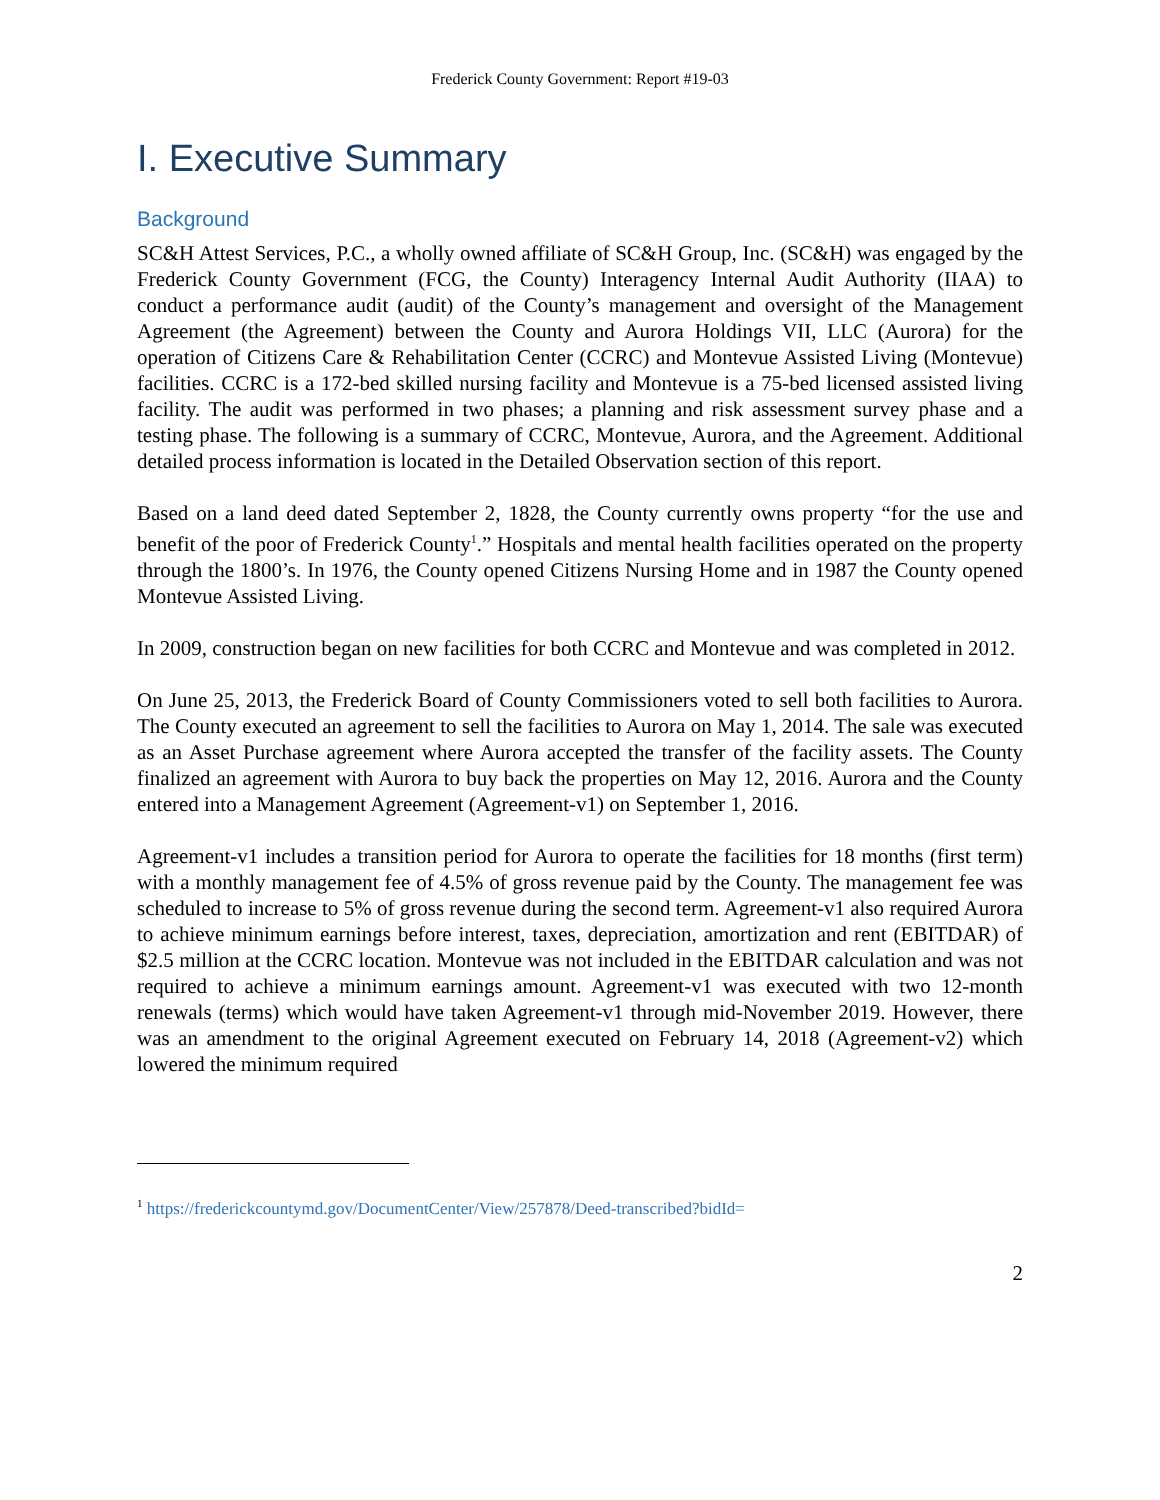Frederick County Government: Report #19-03
I. Executive Summary
Background
SC&H Attest Services, P.C., a wholly owned affiliate of SC&H Group, Inc. (SC&H) was engaged by the Frederick County Government (FCG, the County) Interagency Internal Audit Authority (IIAA) to conduct a performance audit (audit) of the County’s management and oversight of the Management Agreement (the Agreement) between the County and Aurora Holdings VII, LLC (Aurora) for the operation of Citizens Care & Rehabilitation Center (CCRC) and Montevue Assisted Living (Montevue) facilities. CCRC is a 172-bed skilled nursing facility and Montevue is a 75-bed licensed assisted living facility. The audit was performed in two phases; a planning and risk assessment survey phase and a testing phase. The following is a summary of CCRC, Montevue, Aurora, and the Agreement. Additional detailed process information is located in the Detailed Observation section of this report.
Based on a land deed dated September 2, 1828, the County currently owns property “for the use and benefit of the poor of Frederick County<sup>1</sup>.” Hospitals and mental health facilities operated on the property through the 1800’s. In 1976, the County opened Citizens Nursing Home and in 1987 the County opened Montevue Assisted Living.
In 2009, construction began on new facilities for both CCRC and Montevue and was completed in 2012.
On June 25, 2013, the Frederick Board of County Commissioners voted to sell both facilities to Aurora. The County executed an agreement to sell the facilities to Aurora on May 1, 2014. The sale was executed as an Asset Purchase agreement where Aurora accepted the transfer of the facility assets. The County finalized an agreement with Aurora to buy back the properties on May 12, 2016. Aurora and the County entered into a Management Agreement (Agreement-v1) on September 1, 2016.
Agreement-v1 includes a transition period for Aurora to operate the facilities for 18 months (first term) with a monthly management fee of 4.5% of gross revenue paid by the County. The management fee was scheduled to increase to 5% of gross revenue during the second term. Agreement-v1 also required Aurora to achieve minimum earnings before interest, taxes, depreciation, amortization and rent (EBITDAR) of $2.5 million at the CCRC location. Montevue was not included in the EBITDAR calculation and was not required to achieve a minimum earnings amount. Agreement-v1 was executed with two 12-month renewals (terms) which would have taken Agreement-v1 through mid-November 2019. However, there was an amendment to the original Agreement executed on February 14, 2018 (Agreement-v2) which lowered the minimum required
<sup>1</sup> https://frederickcountymd.gov/DocumentCenter/View/257878/Deed-transcribed?bidId=
2